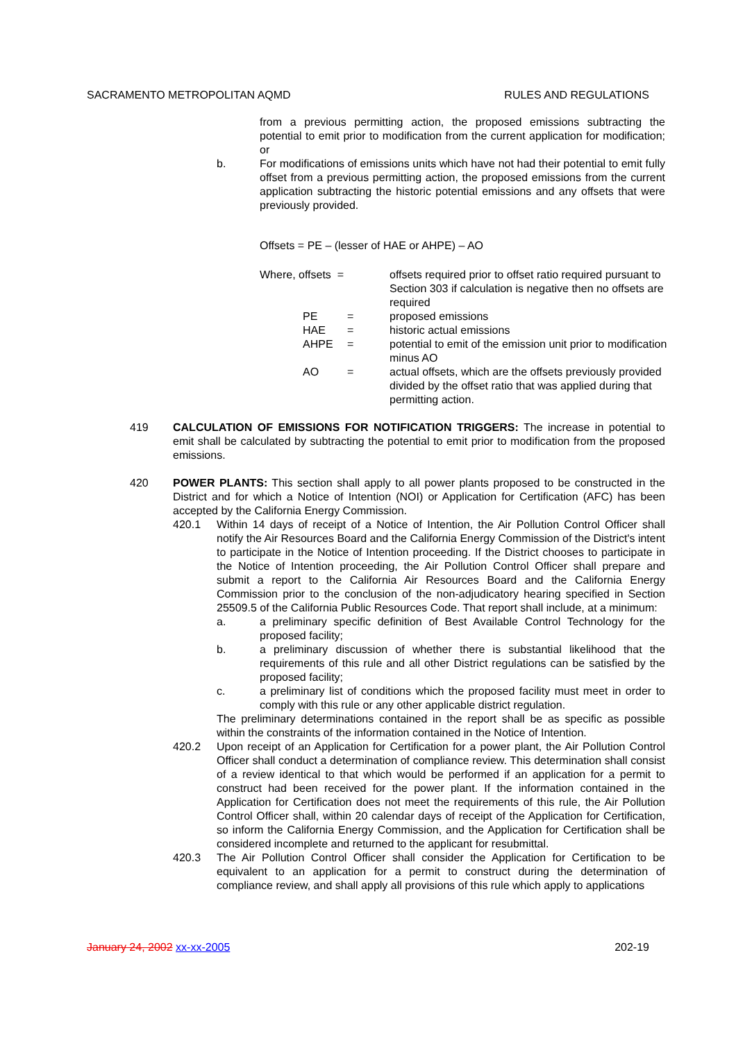SACRAMENTO METROPOLITAN AQMD RULES AND REGULATIONS
from a previous permitting action, the proposed emissions subtracting the potential to emit prior to modification from the current application for modification; or
b. For modifications of emissions units which have not had their potential to emit fully offset from a previous permitting action, the proposed emissions from the current application subtracting the historic potential emissions and any offsets that were previously provided.
Offsets = PE – (lesser of HAE or AHPE) – AO
| Where, offsets = | | offsets required prior to offset ratio required pursuant to Section 303 if calculation is negative then no offsets are required |
| PE | = | proposed emissions |
| HAE | = | historic actual emissions |
| AHPE | = | potential to emit of the emission unit prior to modification minus AO |
| AO | = | actual offsets, which are the offsets previously provided divided by the offset ratio that was applied during that permitting action. |
419 CALCULATION OF EMISSIONS FOR NOTIFICATION TRIGGERS: The increase in potential to emit shall be calculated by subtracting the potential to emit prior to modification from the proposed emissions.
420 POWER PLANTS: This section shall apply to all power plants proposed to be constructed in the District and for which a Notice of Intention (NOI) or Application for Certification (AFC) has been accepted by the California Energy Commission.
420.1 Within 14 days of receipt of a Notice of Intention, the Air Pollution Control Officer shall notify the Air Resources Board and the California Energy Commission of the District's intent to participate in the Notice of Intention proceeding. If the District chooses to participate in the Notice of Intention proceeding, the Air Pollution Control Officer shall prepare and submit a report to the California Air Resources Board and the California Energy Commission prior to the conclusion of the non-adjudicatory hearing specified in Section 25509.5 of the California Public Resources Code. That report shall include, at a minimum:
a. a preliminary specific definition of Best Available Control Technology for the proposed facility;
b. a preliminary discussion of whether there is substantial likelihood that the requirements of this rule and all other District regulations can be satisfied by the proposed facility;
c. a preliminary list of conditions which the proposed facility must meet in order to comply with this rule or any other applicable district regulation.
The preliminary determinations contained in the report shall be as specific as possible within the constraints of the information contained in the Notice of Intention.
420.2 Upon receipt of an Application for Certification for a power plant, the Air Pollution Control Officer shall conduct a determination of compliance review. This determination shall consist of a review identical to that which would be performed if an application for a permit to construct had been received for the power plant. If the information contained in the Application for Certification does not meet the requirements of this rule, the Air Pollution Control Officer shall, within 20 calendar days of receipt of the Application for Certification, so inform the California Energy Commission, and the Application for Certification shall be considered incomplete and returned to the applicant for resubmittal.
420.3 The Air Pollution Control Officer shall consider the Application for Certification to be equivalent to an application for a permit to construct during the determination of compliance review, and shall apply all provisions of this rule which apply to applications
January 24, 2002 xx-xx-2005 202-19